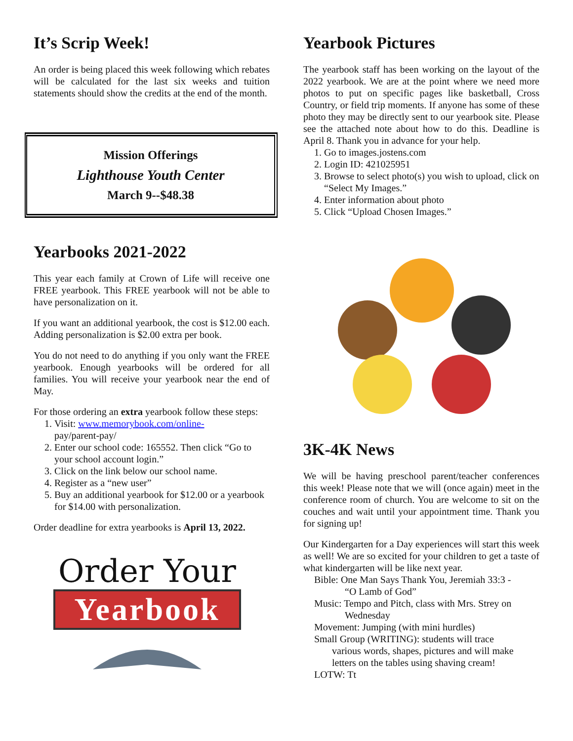It’s Scrip Week!
An order is being placed this week following which rebates will be calculated for the last six weeks and tuition statements should show the credits at the end of the month.
Mission Offerings
Lighthouse Youth Center
March 9--$48.38
Yearbooks 2021-2022
This year each family at Crown of Life will receive one FREE yearbook. This FREE yearbook will not be able to have personalization on it.
If you want an additional yearbook, the cost is $12.00 each. Adding personalization is $2.00 extra per book.
You do not need to do anything if you only want the FREE yearbook. Enough yearbooks will be ordered for all families. You will receive your yearbook near the end of May.
For those ordering an extra yearbook follow these steps:
1. Visit: www.memorybook.com/online-
pay/parent-pay/
2. Enter our school code: 165552. Then click “Go to your school account login.”
3. Click on the link below our school name.
4. Register as a “new user”
5. Buy an additional yearbook for $12.00 or a yearbook for $14.00 with personalization.
Order deadline for extra yearbooks is April 13, 2022.
Order Your
Yearbook
Yearbook Pictures
The yearbook staff has been working on the layout of the 2022 yearbook. We are at the point where we need more photos to put on specific pages like basketball, Cross Country, or field trip moments. If anyone has some of these photo they may be directly sent to our yearbook site. Please see the attached note about how to do this. Deadline is April 8. Thank you in advance for your help.
1. Go to images.jostens.com
2. Login ID: 421025951
3. Browse to select photo(s) you wish to upload, click on “Select My Images.”
4. Enter information about photo
5. Click “Upload Chosen Images.”
3K-4K News
We will be having preschool parent/teacher conferences this week! Please note that we will (once again) meet in the conference room of church. You are welcome to sit on the couches and wait until your appointment time. Thank you for signing up!
Our Kindergarten for a Day experiences will start this week as well! We are so excited for your children to get a taste of what kindergarten will be like next year.
Bible: One Man Says Thank You, Jeremiah 33:3 -
“O Lamb of God”
Music: Tempo and Pitch, class with Mrs. Strey on
Wednesday
Movement: Jumping (with mini hurdles)
Small Group (WRITING): students will trace
various words, shapes, pictures and will make letters on the tables using shaving cream!
LOTW: Tt